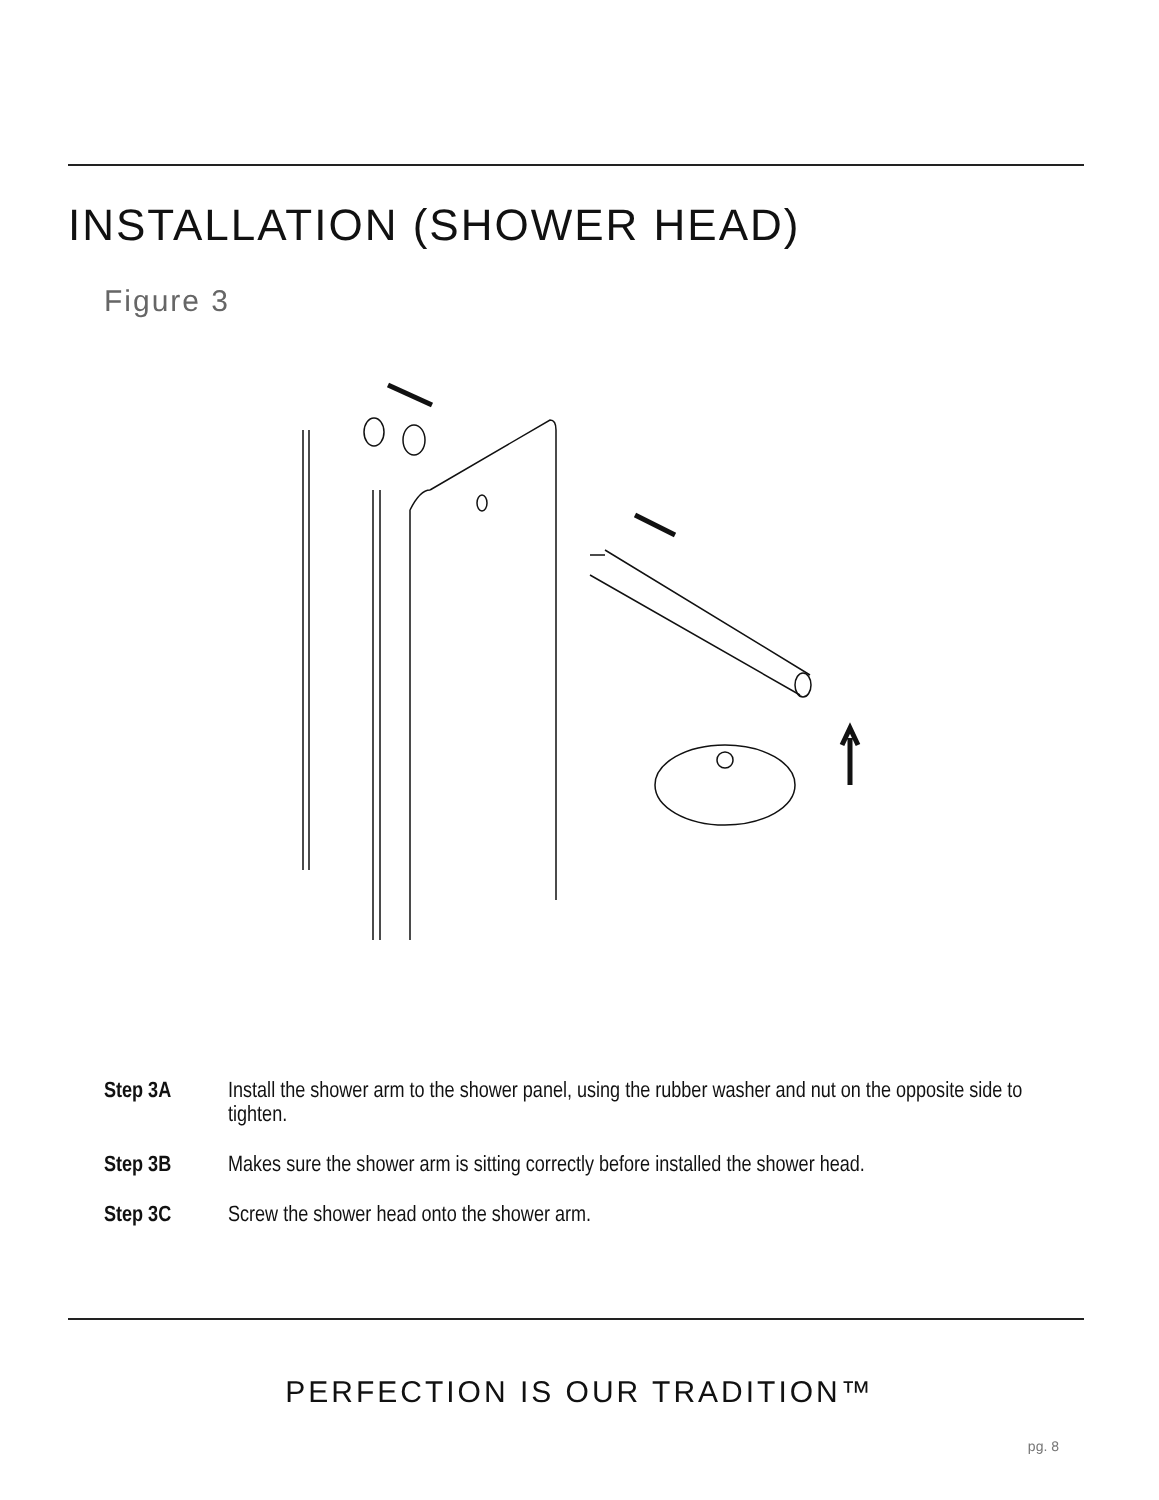INSTALLATION (SHOWER HEAD)
Figure 3
Step 3A Install the shower arm to the shower panel, using the rubber washer and nut on the opposite side to tighten.
Step 3B Makes sure the shower arm is sitting correctly before installed the shower head.
Step 3C Screw the shower head onto the shower arm.
PERFECTION IS OUR TRADITION™
pg. 8